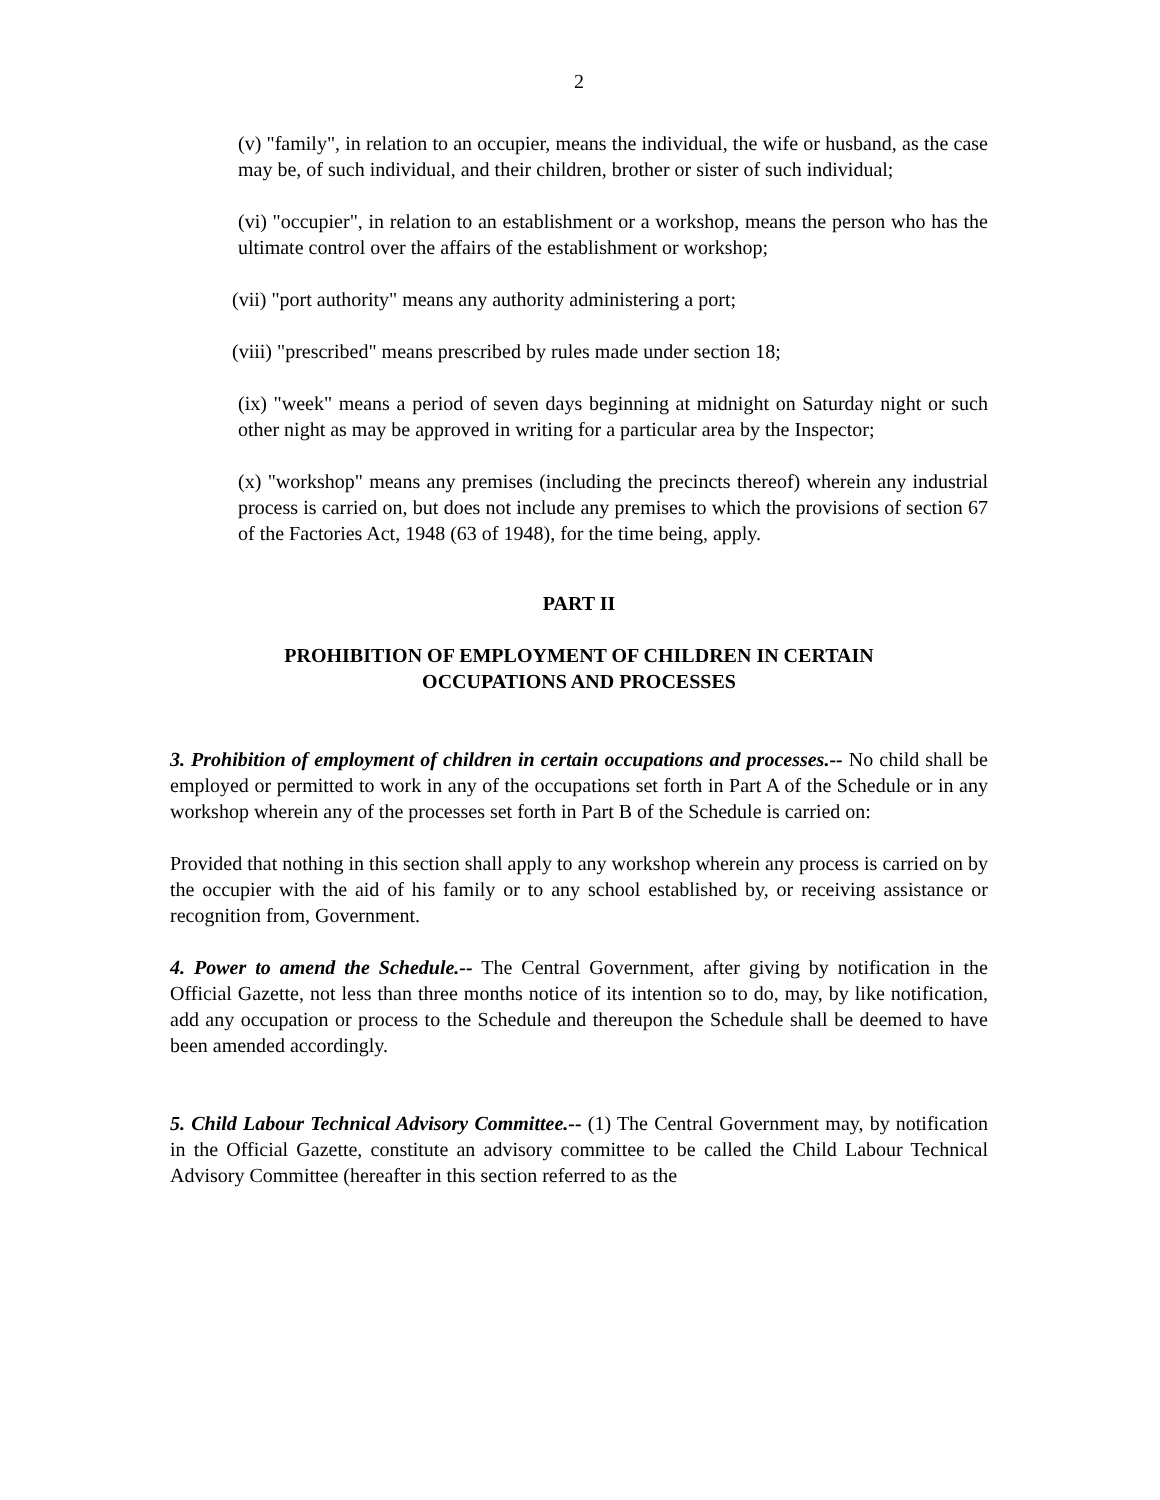2
(v) "family", in relation to an occupier, means the individual, the wife or husband, as the case may be, of such individual, and their children, brother or sister of such individual;
(vi) "occupier", in relation to an establishment or a workshop, means the person who has the ultimate control over the affairs of the establishment or workshop;
(vii) "port authority" means any authority administering a port;
(viii) "prescribed" means prescribed by rules made under section 18;
(ix) "week" means a period of seven days beginning at midnight on Saturday night or such other night as may be approved in writing for a particular area by the Inspector;
(x) "workshop" means any premises (including the precincts thereof) wherein any industrial process is carried on, but does not include any premises to which the provisions of section 67 of the Factories Act, 1948 (63 of 1948), for the time being, apply.
PART II
PROHIBITION OF EMPLOYMENT OF CHILDREN IN CERTAIN
OCCUPATIONS AND PROCESSES
3. Prohibition of employment of children in certain occupations and processes.-- No child shall be employed or permitted to work in any of the occupations set forth in Part A of the Schedule or in any workshop wherein any of the processes set forth in Part B of the Schedule is carried on:
Provided that nothing in this section shall apply to any workshop wherein any process is carried on by the occupier with the aid of his family or to any school established by, or receiving assistance or recognition from, Government.
4. Power to amend the Schedule.-- The Central Government, after giving by notification in the Official Gazette, not less than three months notice of its intention so to do, may, by like notification, add any occupation or process to the Schedule and thereupon the Schedule shall be deemed to have been amended accordingly.
5. Child Labour Technical Advisory Committee.-- (1) The Central Government may, by notification in the Official Gazette, constitute an advisory committee to be called the Child Labour Technical Advisory Committee (hereafter in this section referred to as the